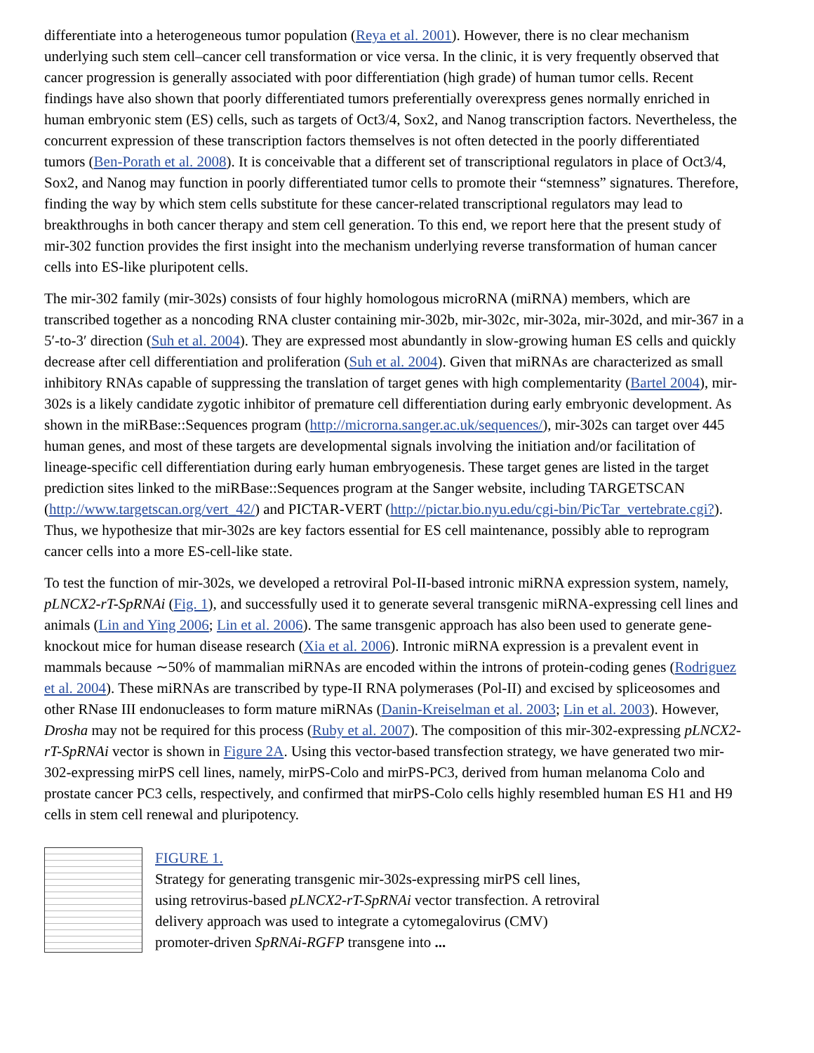differentiate into a heterogeneous tumor population (Reya et al. 2001). However, there is no clear mechanism underlying such stem cell–cancer cell transformation or vice versa. In the clinic, it is very frequently observed that cancer progression is generally associated with poor differentiation (high grade) of human tumor cells. Recent findings have also shown that poorly differentiated tumors preferentially overexpress genes normally enriched in human embryonic stem (ES) cells, such as targets of Oct3/4, Sox2, and Nanog transcription factors. Nevertheless, the concurrent expression of these transcription factors themselves is not often detected in the poorly differentiated tumors (Ben-Porath et al. 2008). It is conceivable that a different set of transcriptional regulators in place of Oct3/4, Sox2, and Nanog may function in poorly differentiated tumor cells to promote their “stemness” signatures. Therefore, finding the way by which stem cells substitute for these cancer-related transcriptional regulators may lead to breakthroughs in both cancer therapy and stem cell generation. To this end, we report here that the present study of mir-302 function provides the first insight into the mechanism underlying reverse transformation of human cancer cells into ES-like pluripotent cells.
The mir-302 family (mir-302s) consists of four highly homologous microRNA (miRNA) members, which are transcribed together as a noncoding RNA cluster containing mir-302b, mir-302c, mir-302a, mir-302d, and mir-367 in a 5′-to-3′ direction (Suh et al. 2004). They are expressed most abundantly in slow-growing human ES cells and quickly decrease after cell differentiation and proliferation (Suh et al. 2004). Given that miRNAs are characterized as small inhibitory RNAs capable of suppressing the translation of target genes with high complementarity (Bartel 2004), mir-302s is a likely candidate zygotic inhibitor of premature cell differentiation during early embryonic development. As shown in the miRBase::Sequences program (http://microrna.sanger.ac.uk/sequences/), mir-302s can target over 445 human genes, and most of these targets are developmental signals involving the initiation and/or facilitation of lineage-specific cell differentiation during early human embryogenesis. These target genes are listed in the target prediction sites linked to the miRBase::Sequences program at the Sanger website, including TARGETSCAN (http://www.targetscan.org/vert_42/) and PICTAR-VERT (http://pictar.bio.nyu.edu/cgi-bin/PicTar_vertebrate.cgi?). Thus, we hypothesize that mir-302s are key factors essential for ES cell maintenance, possibly able to reprogram cancer cells into a more ES-cell-like state.
To test the function of mir-302s, we developed a retroviral Pol-II-based intronic miRNA expression system, namely, pLNCX2-rT-SpRNAi (Fig. 1), and successfully used it to generate several transgenic miRNA-expressing cell lines and animals (Lin and Ying 2006; Lin et al. 2006). The same transgenic approach has also been used to generate gene-knockout mice for human disease research (Xia et al. 2006). Intronic miRNA expression is a prevalent event in mammals because ∼50% of mammalian miRNAs are encoded within the introns of protein-coding genes (Rodriguez et al. 2004). These miRNAs are transcribed by type-II RNA polymerases (Pol-II) and excised by spliceosomes and other RNase III endonucleases to form mature miRNAs (Danin-Kreiselman et al. 2003; Lin et al. 2003). However, Drosha may not be required for this process (Ruby et al. 2007). The composition of this mir-302-expressing pLNCX2-rT-SpRNAi vector is shown in Figure 2A. Using this vector-based transfection strategy, we have generated two mir-302-expressing mirPS cell lines, namely, mirPS-Colo and mirPS-PC3, derived from human melanoma Colo and prostate cancer PC3 cells, respectively, and confirmed that mirPS-Colo cells highly resembled human ES H1 and H9 cells in stem cell renewal and pluripotency.
FIGURE 1.
Strategy for generating transgenic mir-302s-expressing mirPS cell lines, using retrovirus-based pLNCX2-rT-SpRNAi vector transfection. A retroviral delivery approach was used to integrate a cytomegalovirus (CMV) promoter-driven SpRNAi-RGFP transgene into ...